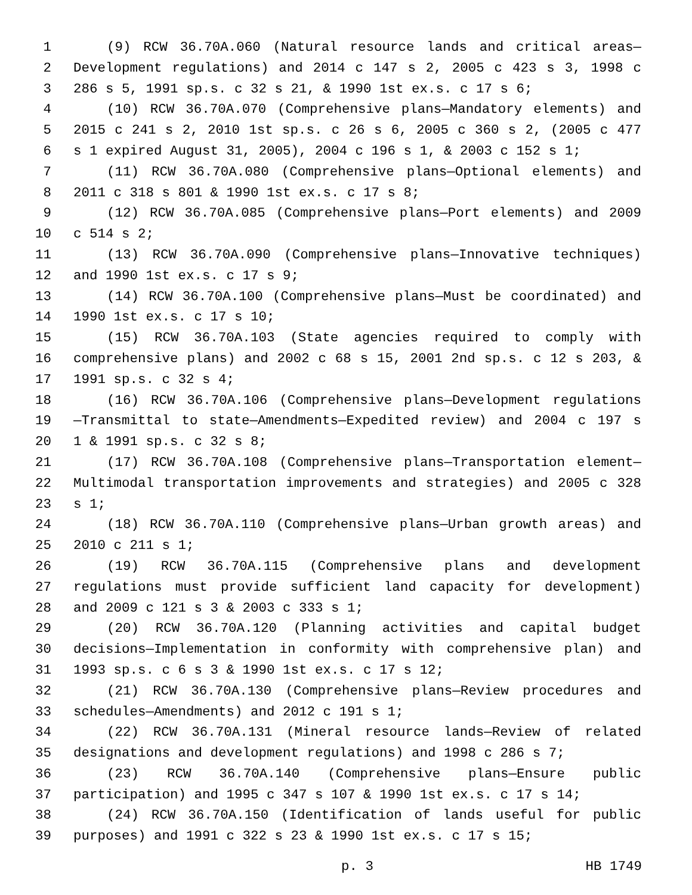1 (9) RCW 36.70A.060 (Natural resource lands and critical areas—
2 Development regulations) and 2014 c 147 s 2, 2005 c 423 s 3, 1998 c
3 286 s 5, 1991 sp.s. c 32 s 21, & 1990 1st ex.s. c 17 s 6;
4 (10) RCW 36.70A.070 (Comprehensive plans—Mandatory elements) and
5 2015 c 241 s 2, 2010 1st sp.s. c 26 s 6, 2005 c 360 s 2, (2005 c 477
6 s 1 expired August 31, 2005), 2004 c 196 s 1, & 2003 c 152 s 1;
7 (11) RCW 36.70A.080 (Comprehensive plans—Optional elements) and
8 2011 c 318 s 801 & 1990 1st ex.s. c 17 s 8;
9 (12) RCW 36.70A.085 (Comprehensive plans—Port elements) and 2009
10 c 514 s 2;
11 (13) RCW 36.70A.090 (Comprehensive plans—Innovative techniques)
12 and 1990 1st ex.s. c 17 s 9;
13 (14) RCW 36.70A.100 (Comprehensive plans—Must be coordinated) and
14 1990 1st ex.s. c 17 s 10;
15 (15) RCW 36.70A.103 (State agencies required to comply with
16 comprehensive plans) and 2002 c 68 s 15, 2001 2nd sp.s. c 12 s 203, &
17 1991 sp.s. c 32 s 4;
18 (16) RCW 36.70A.106 (Comprehensive plans—Development regulations
19 —Transmittal to state—Amendments—Expedited review) and 2004 c 197 s
20 1 & 1991 sp.s. c 32 s 8;
21 (17) RCW 36.70A.108 (Comprehensive plans—Transportation element—
22 Multimodal transportation improvements and strategies) and 2005 c 328
23 s 1;
24 (18) RCW 36.70A.110 (Comprehensive plans—Urban growth areas) and
25 2010 c 211 s 1;
26 (19) RCW 36.70A.115 (Comprehensive plans and development
27 regulations must provide sufficient land capacity for development)
28 and 2009 c 121 s 3 & 2003 c 333 s 1;
29 (20) RCW 36.70A.120 (Planning activities and capital budget
30 decisions—Implementation in conformity with comprehensive plan) and
31 1993 sp.s. c 6 s 3 & 1990 1st ex.s. c 17 s 12;
32 (21) RCW 36.70A.130 (Comprehensive plans—Review procedures and
33 schedules—Amendments) and 2012 c 191 s 1;
34 (22) RCW 36.70A.131 (Mineral resource lands—Review of related
35 designations and development regulations) and 1998 c 286 s 7;
36 (23) RCW 36.70A.140 (Comprehensive plans—Ensure public
37 participation) and 1995 c 347 s 107 & 1990 1st ex.s. c 17 s 14;
38 (24) RCW 36.70A.150 (Identification of lands useful for public
39 purposes) and 1991 c 322 s 23 & 1990 1st ex.s. c 17 s 15;
p. 3 HB 1749